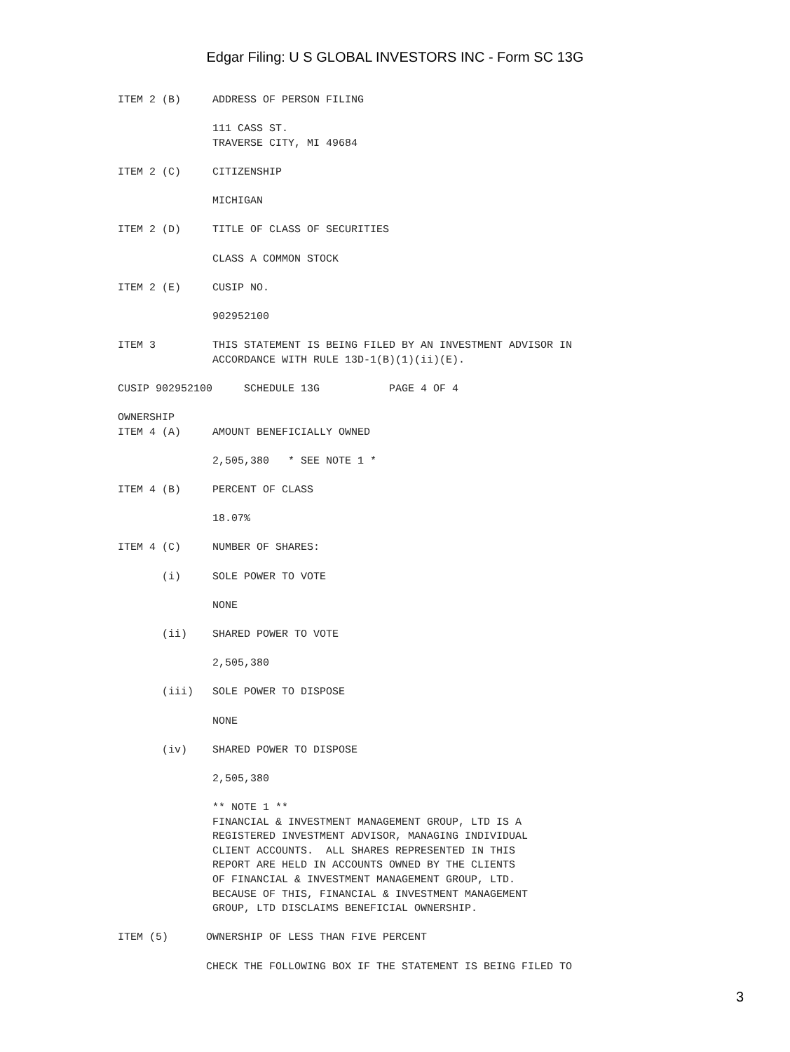Edgar Filing: U S GLOBAL INVESTORS INC - Form SC 13G
ITEM 2 (B)     ADDRESS OF PERSON FILING

               111 CASS ST.
               TRAVERSE CITY, MI 49684

ITEM 2 (C)     CITIZENSHIP

               MICHIGAN

ITEM 2 (D)     TITLE OF CLASS OF SECURITIES

               CLASS A COMMON STOCK

ITEM 2 (E)     CUSIP NO.

               902952100

ITEM 3         THIS STATEMENT IS BEING FILED BY AN INVESTMENT ADVISOR IN
               ACCORDANCE WITH RULE 13D-1(B)(1)(ii)(E).

CUSIP 902952100     SCHEDULE 13G           PAGE 4 OF 4

OWNERSHIP
ITEM 4 (A)     AMOUNT BENEFICIALLY OWNED

               2,505,380   * SEE NOTE 1 *

ITEM 4 (B)     PERCENT OF CLASS

               18.07%

ITEM 4 (C)     NUMBER OF SHARES:

       (i)     SOLE POWER TO VOTE

               NONE

       (ii)    SHARED POWER TO VOTE

               2,505,380

       (iii)   SOLE POWER TO DISPOSE

               NONE

       (iv)    SHARED POWER TO DISPOSE

               2,505,380

               ** NOTE 1 **
               FINANCIAL & INVESTMENT MANAGEMENT GROUP, LTD IS A
               REGISTERED INVESTMENT ADVISOR, MANAGING INDIVIDUAL
               CLIENT ACCOUNTS.  ALL SHARES REPRESENTED IN THIS
               REPORT ARE HELD IN ACCOUNTS OWNED BY THE CLIENTS
               OF FINANCIAL & INVESTMENT MANAGEMENT GROUP, LTD.
               BECAUSE OF THIS, FINANCIAL & INVESTMENT MANAGEMENT
               GROUP, LTD DISCLAIMS BENEFICIAL OWNERSHIP.

ITEM (5)      OWNERSHIP OF LESS THAN FIVE PERCENT

              CHECK THE FOLLOWING BOX IF THE STATEMENT IS BEING FILED TO
3